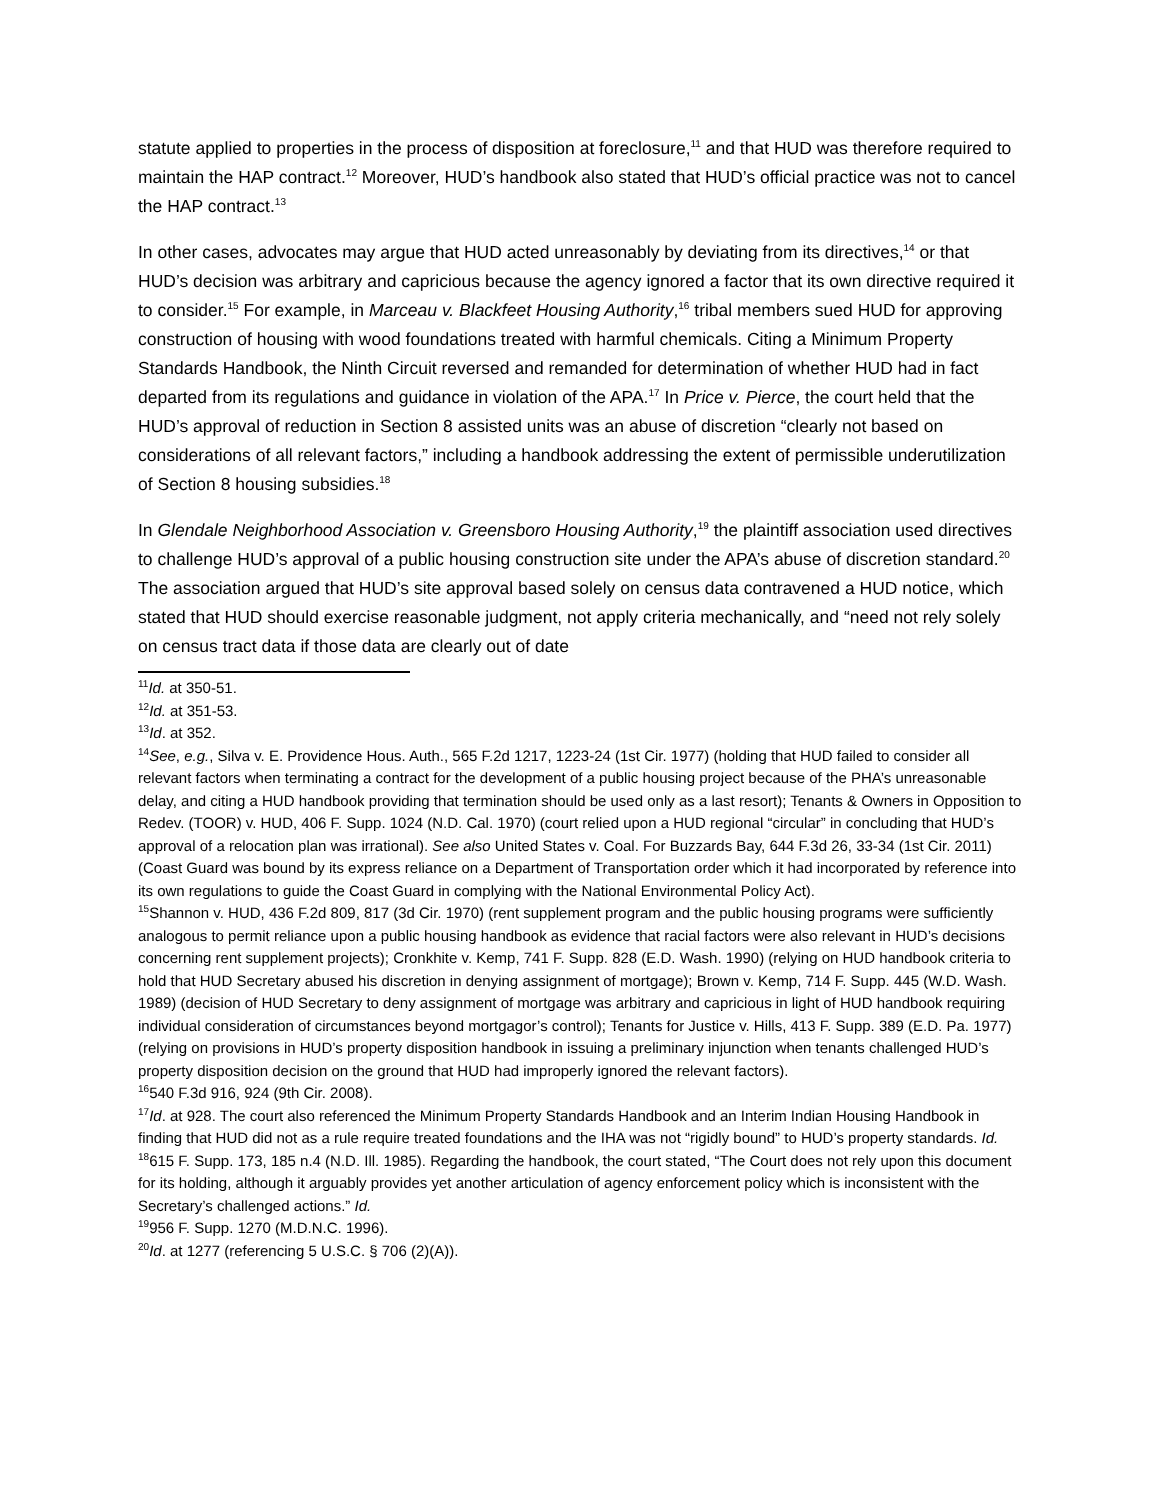statute applied to properties in the process of disposition at foreclosure,<sup>11</sup> and that HUD was therefore required to maintain the HAP contract.<sup>12</sup> Moreover, HUD’s handbook also stated that HUD’s official practice was not to cancel the HAP contract.<sup>13</sup>
In other cases, advocates may argue that HUD acted unreasonably by deviating from its directives,<sup>14</sup> or that HUD’s decision was arbitrary and capricious because the agency ignored a factor that its own directive required it to consider.<sup>15</sup> For example, in Marceau v. Blackfeet Housing Authority,<sup>16</sup> tribal members sued HUD for approving construction of housing with wood foundations treated with harmful chemicals. Citing a Minimum Property Standards Handbook, the Ninth Circuit reversed and remanded for determination of whether HUD had in fact departed from its regulations and guidance in violation of the APA.<sup>17</sup> In Price v. Pierce, the court held that the HUD’s approval of reduction in Section 8 assisted units was an abuse of discretion “clearly not based on considerations of all relevant factors,” including a handbook addressing the extent of permissible underutilization of Section 8 housing subsidies.<sup>18</sup>
In Glendale Neighborhood Association v. Greensboro Housing Authority,<sup>19</sup> the plaintiff association used directives to challenge HUD’s approval of a public housing construction site under the APA’s abuse of discretion standard.<sup>20</sup> The association argued that HUD’s site approval based solely on census data contravened a HUD notice, which stated that HUD should exercise reasonable judgment, not apply criteria mechanically, and “need not rely solely on census tract data if those data are clearly out of date
<sup>11</sup> Id. at 350-51.
<sup>12</sup> Id. at 351-53.
<sup>13</sup> Id. at 352.
<sup>14</sup> See, e.g., Silva v. E. Providence Hous. Auth., 565 F.2d 1217, 1223-24 (1st Cir. 1977) (holding that HUD failed to consider all relevant factors when terminating a contract for the development of a public housing project because of the PHA’s unreasonable delay, and citing a HUD handbook providing that termination should be used only as a last resort); Tenants & Owners in Opposition to Redev. (TOOR) v. HUD, 406 F. Supp. 1024 (N.D. Cal. 1970) (court relied upon a HUD regional “circular” in concluding that HUD’s approval of a relocation plan was irrational). See also United States v. Coal. For Buzzards Bay, 644 F.3d 26, 33-34 (1st Cir. 2011) (Coast Guard was bound by its express reliance on a Department of Transportation order which it had incorporated by reference into its own regulations to guide the Coast Guard in complying with the National Environmental Policy Act).
<sup>15</sup> Shannon v. HUD, 436 F.2d 809, 817 (3d Cir. 1970) (rent supplement program and the public housing programs were sufficiently analogous to permit reliance upon a public housing handbook as evidence that racial factors were also relevant in HUD’s decisions concerning rent supplement projects); Cronkhite v. Kemp, 741 F. Supp. 828 (E.D. Wash. 1990) (relying on HUD handbook criteria to hold that HUD Secretary abused his discretion in denying assignment of mortgage); Brown v. Kemp, 714 F. Supp. 445 (W.D. Wash. 1989) (decision of HUD Secretary to deny assignment of mortgage was arbitrary and capricious in light of HUD handbook requiring individual consideration of circumstances beyond mortgagor’s control); Tenants for Justice v. Hills, 413 F. Supp. 389 (E.D. Pa. 1977) (relying on provisions in HUD’s property disposition handbook in issuing a preliminary injunction when tenants challenged HUD’s property disposition decision on the ground that HUD had improperly ignored the relevant factors).
<sup>16</sup> 540 F.3d 916, 924 (9th Cir. 2008).
<sup>17</sup> Id. at 928. The court also referenced the Minimum Property Standards Handbook and an Interim Indian Housing Handbook in finding that HUD did not as a rule require treated foundations and the IHA was not “rigidly bound” to HUD’s property standards. Id.
<sup>18</sup> 615 F. Supp. 173, 185 n.4 (N.D. Ill. 1985). Regarding the handbook, the court stated, “The Court does not rely upon this document for its holding, although it arguably provides yet another articulation of agency enforcement policy which is inconsistent with the Secretary’s challenged actions.” Id.
<sup>19</sup> 956 F. Supp. 1270 (M.D.N.C. 1996).
<sup>20</sup> Id. at 1277 (referencing 5 U.S.C. § 706 (2)(A)).